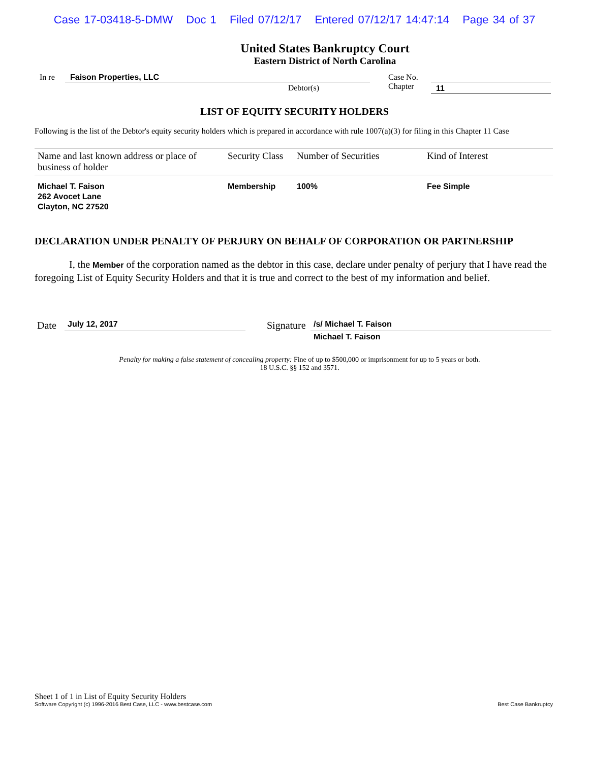Case 17-03418-5-DMW Doc 1 Filed 07/12/17 Entered 07/12/17 14:47:14 Page 34 of 37
United States Bankruptcy Court
Eastern District of North Carolina
In re Faison Properties, LLC
Debtor(s)
Case No.
Chapter
11
LIST OF EQUITY SECURITY HOLDERS
Following is the list of the Debtor's equity security holders which is prepared in accordance with rule 1007(a)(3) for filing in this Chapter 11 Case
| Name and last known address or place of business of holder | Security Class | Number of Securities | Kind of Interest |
| --- | --- | --- | --- |
| Michael T. Faison 262 Avocet Lane Clayton, NC 27520 | Membership | 100% | Fee Simple |
DECLARATION UNDER PENALTY OF PERJURY ON BEHALF OF CORPORATION OR PARTNERSHIP
I, the Member of the corporation named as the debtor in this case, declare under penalty of perjury that I have read the foregoing List of Equity Security Holders and that it is true and correct to the best of my information and belief.
Date
July 12, 2017
Signature
/s/ Michael T. Faison
Michael T. Faison
Penalty for making a false statement of concealing property: Fine of up to $500,000 or imprisonment for up to 5 years or both.
18 U.S.C. §§ 152 and 3571.
Sheet 1 of 1 in List of Equity Security Holders
Software Copyright (c) 1996-2016 Best Case, LLC - www.bestcase.com Best Case Bankruptcy